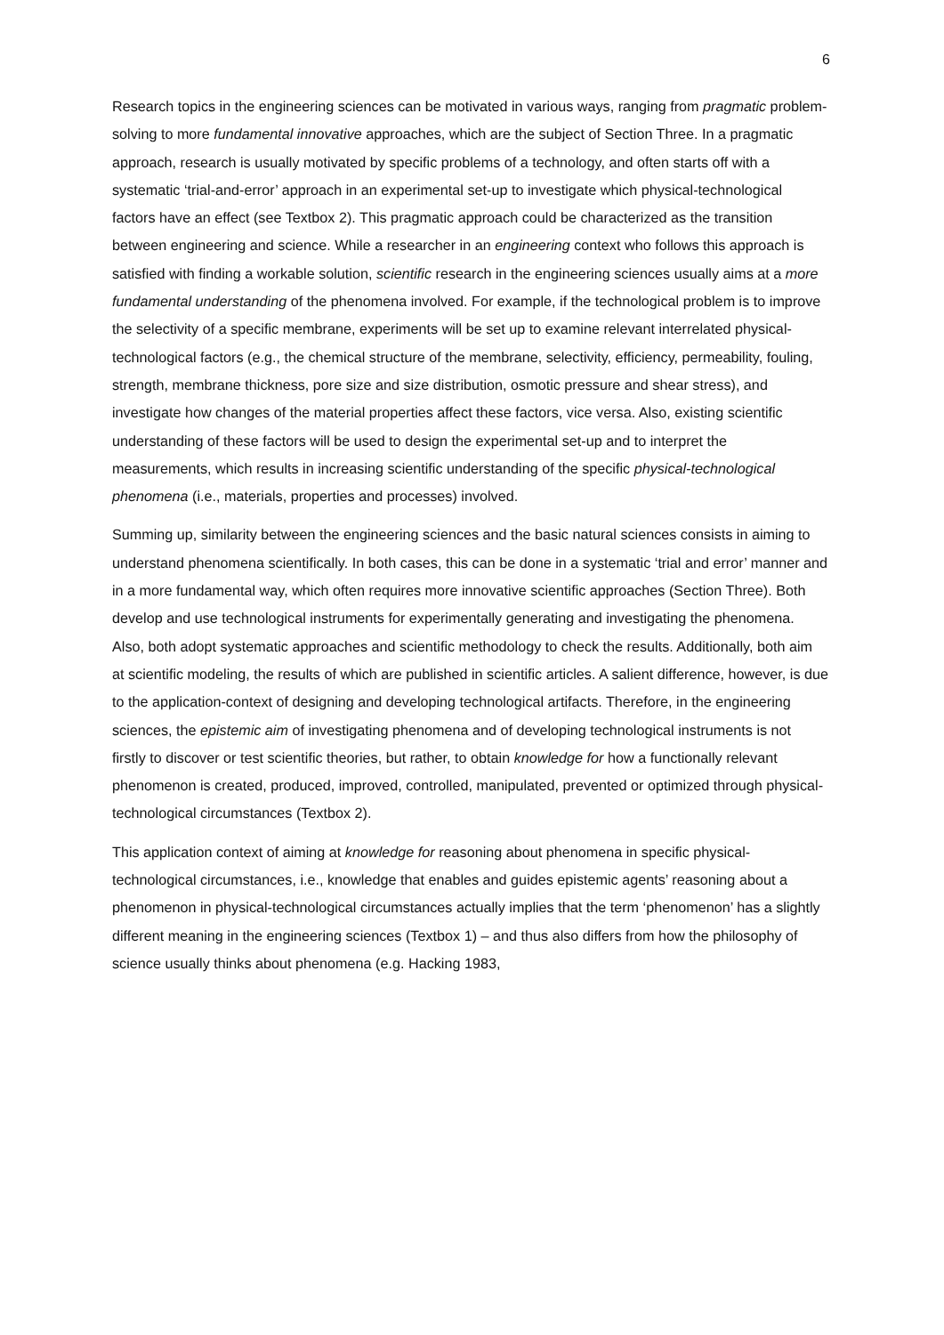6
Research topics in the engineering sciences can be motivated in various ways, ranging from pragmatic problem-solving to more fundamental innovative approaches, which are the subject of Section Three. In a pragmatic approach, research is usually motivated by specific problems of a technology, and often starts off with a systematic ‘trial-and-error’ approach in an experimental set-up to investigate which physical-technological factors have an effect (see Textbox 2). This pragmatic approach could be characterized as the transition between engineering and science. While a researcher in an engineering context who follows this approach is satisfied with finding a workable solution, scientific research in the engineering sciences usually aims at a more fundamental understanding of the phenomena involved. For example, if the technological problem is to improve the selectivity of a specific membrane, experiments will be set up to examine relevant interrelated physical-technological factors (e.g., the chemical structure of the membrane, selectivity, efficiency, permeability, fouling, strength, membrane thickness, pore size and size distribution, osmotic pressure and shear stress), and investigate how changes of the material properties affect these factors, vice versa. Also, existing scientific understanding of these factors will be used to design the experimental set-up and to interpret the measurements, which results in increasing scientific understanding of the specific physical-technological phenomena (i.e., materials, properties and processes) involved.
Summing up, similarity between the engineering sciences and the basic natural sciences consists in aiming to understand phenomena scientifically. In both cases, this can be done in a systematic ‘trial and error’ manner and in a more fundamental way, which often requires more innovative scientific approaches (Section Three). Both develop and use technological instruments for experimentally generating and investigating the phenomena. Also, both adopt systematic approaches and scientific methodology to check the results. Additionally, both aim at scientific modeling, the results of which are published in scientific articles. A salient difference, however, is due to the application-context of designing and developing technological artifacts. Therefore, in the engineering sciences, the epistemic aim of investigating phenomena and of developing technological instruments is not firstly to discover or test scientific theories, but rather, to obtain knowledge for how a functionally relevant phenomenon is created, produced, improved, controlled, manipulated, prevented or optimized through physical-technological circumstances (Textbox 2).
This application context of aiming at knowledge for reasoning about phenomena in specific physical-technological circumstances, i.e., knowledge that enables and guides epistemic agents’ reasoning about a phenomenon in physical-technological circumstances actually implies that the term ‘phenomenon’ has a slightly different meaning in the engineering sciences (Textbox 1) – and thus also differs from how the philosophy of science usually thinks about phenomena (e.g. Hacking 1983,